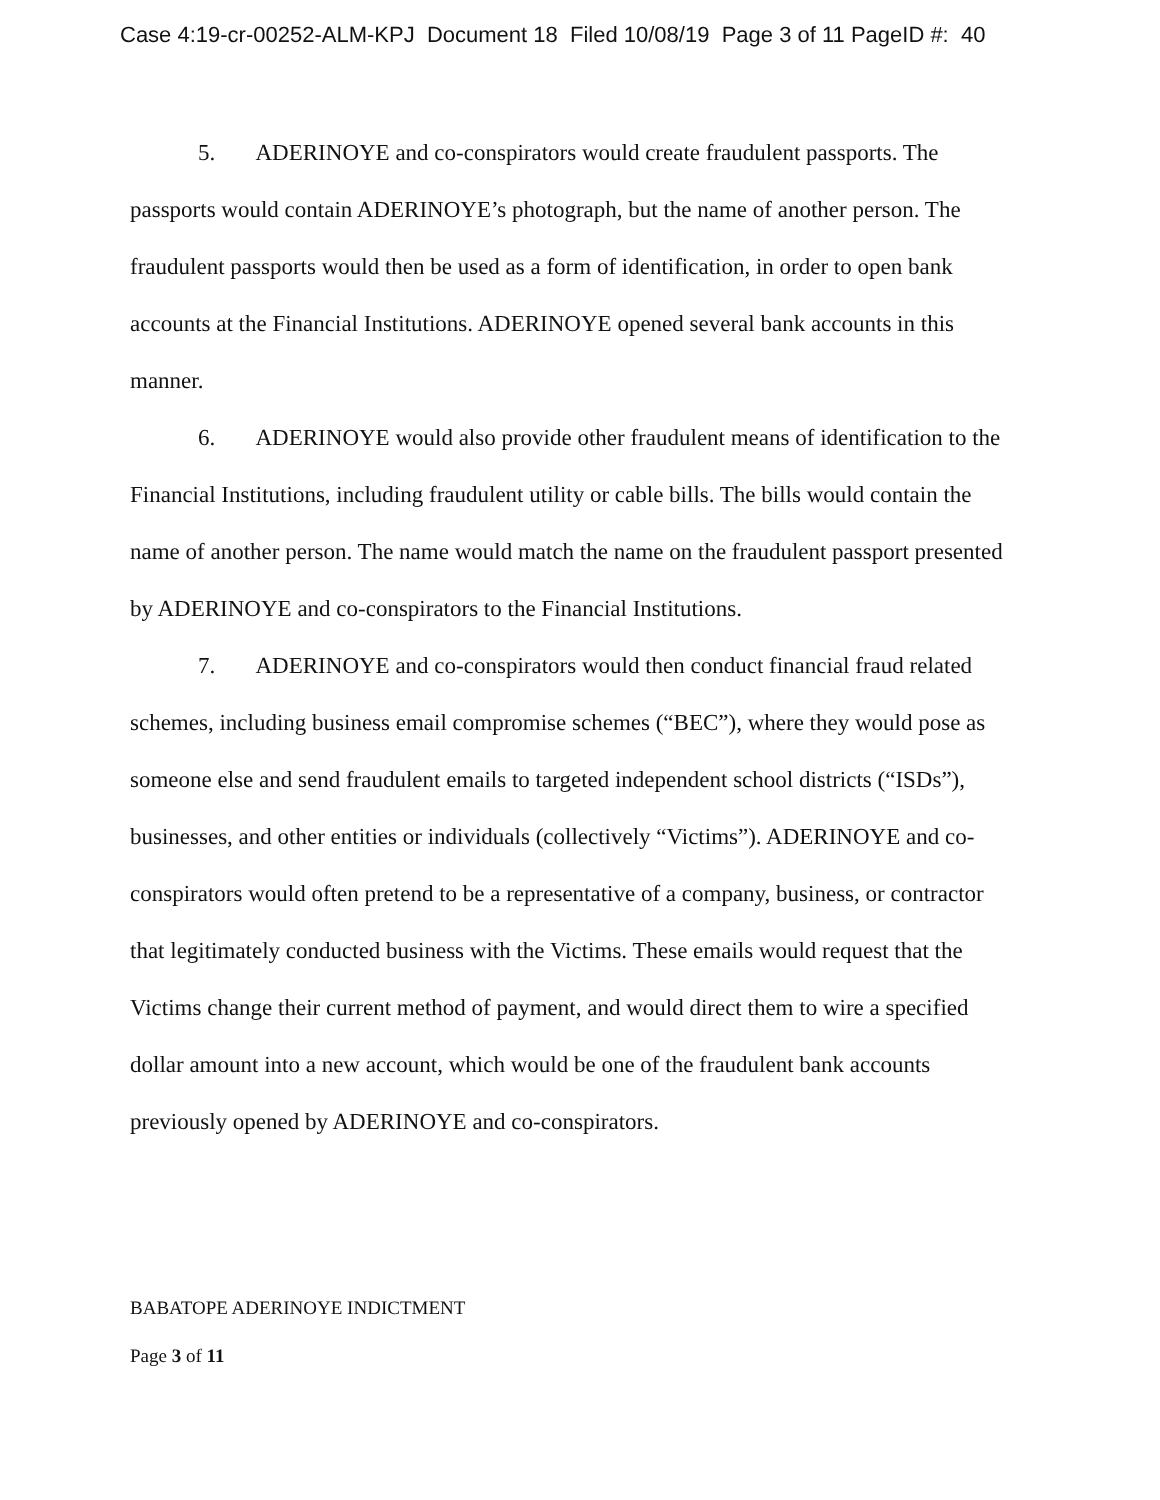Case 4:19-cr-00252-ALM-KPJ Document 18 Filed 10/08/19 Page 3 of 11 PageID #: 40
5. ADERINOYE and co-conspirators would create fraudulent passports. The passports would contain ADERINOYE’s photograph, but the name of another person. The fraudulent passports would then be used as a form of identification, in order to open bank accounts at the Financial Institutions. ADERINOYE opened several bank accounts in this manner.
6. ADERINOYE would also provide other fraudulent means of identification to the Financial Institutions, including fraudulent utility or cable bills. The bills would contain the name of another person. The name would match the name on the fraudulent passport presented by ADERINOYE and co-conspirators to the Financial Institutions.
7. ADERINOYE and co-conspirators would then conduct financial fraud related schemes, including business email compromise schemes (“BEC”), where they would pose as someone else and send fraudulent emails to targeted independent school districts (“ISDs”), businesses, and other entities or individuals (collectively “Victims”). ADERINOYE and co-conspirators would often pretend to be a representative of a company, business, or contractor that legitimately conducted business with the Victims. These emails would request that the Victims change their current method of payment, and would direct them to wire a specified dollar amount into a new account, which would be one of the fraudulent bank accounts previously opened by ADERINOYE and co-conspirators.
BABATOPE ADERINOYE INDICTMENT
Page 3 of 11